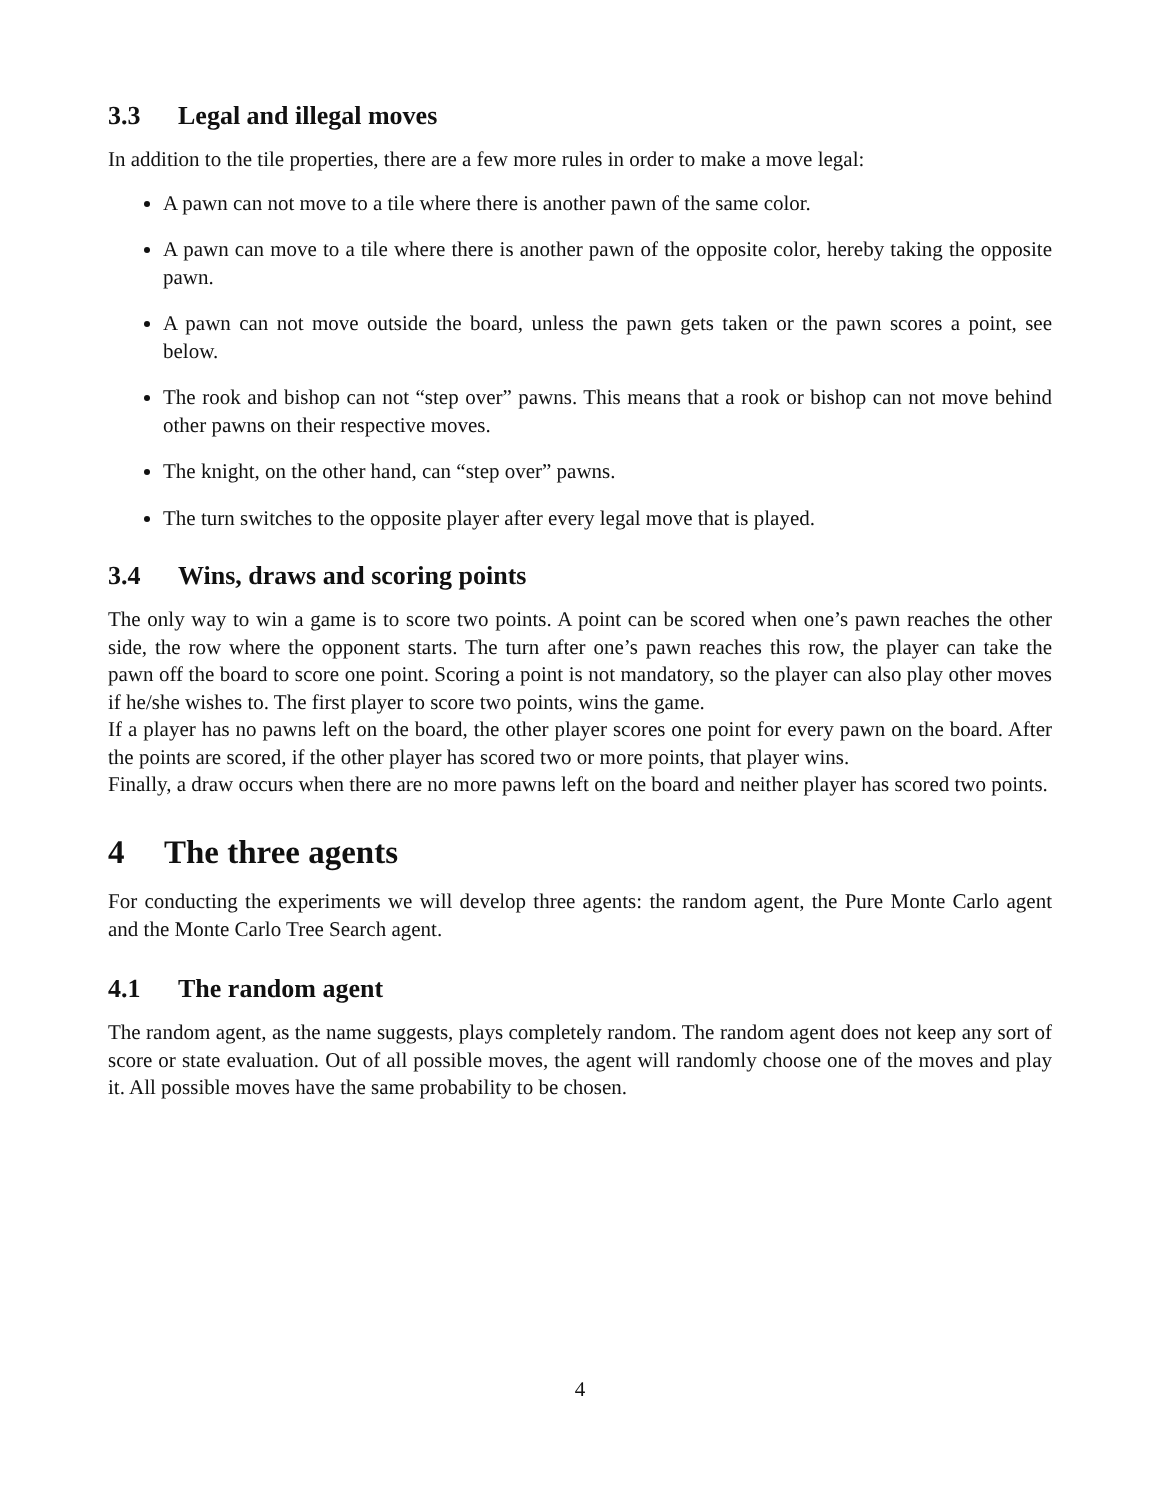3.3 Legal and illegal moves
In addition to the tile properties, there are a few more rules in order to make a move legal:
A pawn can not move to a tile where there is another pawn of the same color.
A pawn can move to a tile where there is another pawn of the opposite color, hereby taking the opposite pawn.
A pawn can not move outside the board, unless the pawn gets taken or the pawn scores a point, see below.
The rook and bishop can not “step over” pawns. This means that a rook or bishop can not move behind other pawns on their respective moves.
The knight, on the other hand, can “step over” pawns.
The turn switches to the opposite player after every legal move that is played.
3.4 Wins, draws and scoring points
The only way to win a game is to score two points. A point can be scored when one’s pawn reaches the other side, the row where the opponent starts. The turn after one’s pawn reaches this row, the player can take the pawn off the board to score one point. Scoring a point is not mandatory, so the player can also play other moves if he/she wishes to. The first player to score two points, wins the game.
If a player has no pawns left on the board, the other player scores one point for every pawn on the board. After the points are scored, if the other player has scored two or more points, that player wins.
Finally, a draw occurs when there are no more pawns left on the board and neither player has scored two points.
4 The three agents
For conducting the experiments we will develop three agents: the random agent, the Pure Monte Carlo agent and the Monte Carlo Tree Search agent.
4.1 The random agent
The random agent, as the name suggests, plays completely random. The random agent does not keep any sort of score or state evaluation. Out of all possible moves, the agent will randomly choose one of the moves and play it. All possible moves have the same probability to be chosen.
4